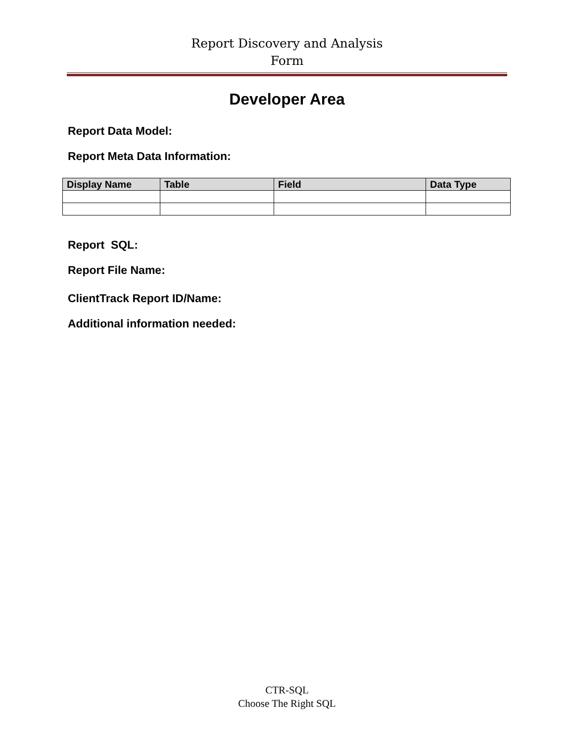Report Discovery and Analysis
Form
Developer Area
Report Data Model:
Report Meta Data Information:
| Display Name | Table | Field | Data Type |
| --- | --- | --- | --- |
Report SQL:
Report File Name:
ClientTrack Report ID/Name:
Additional information needed:
CTR-SQL
Choose The Right SQL